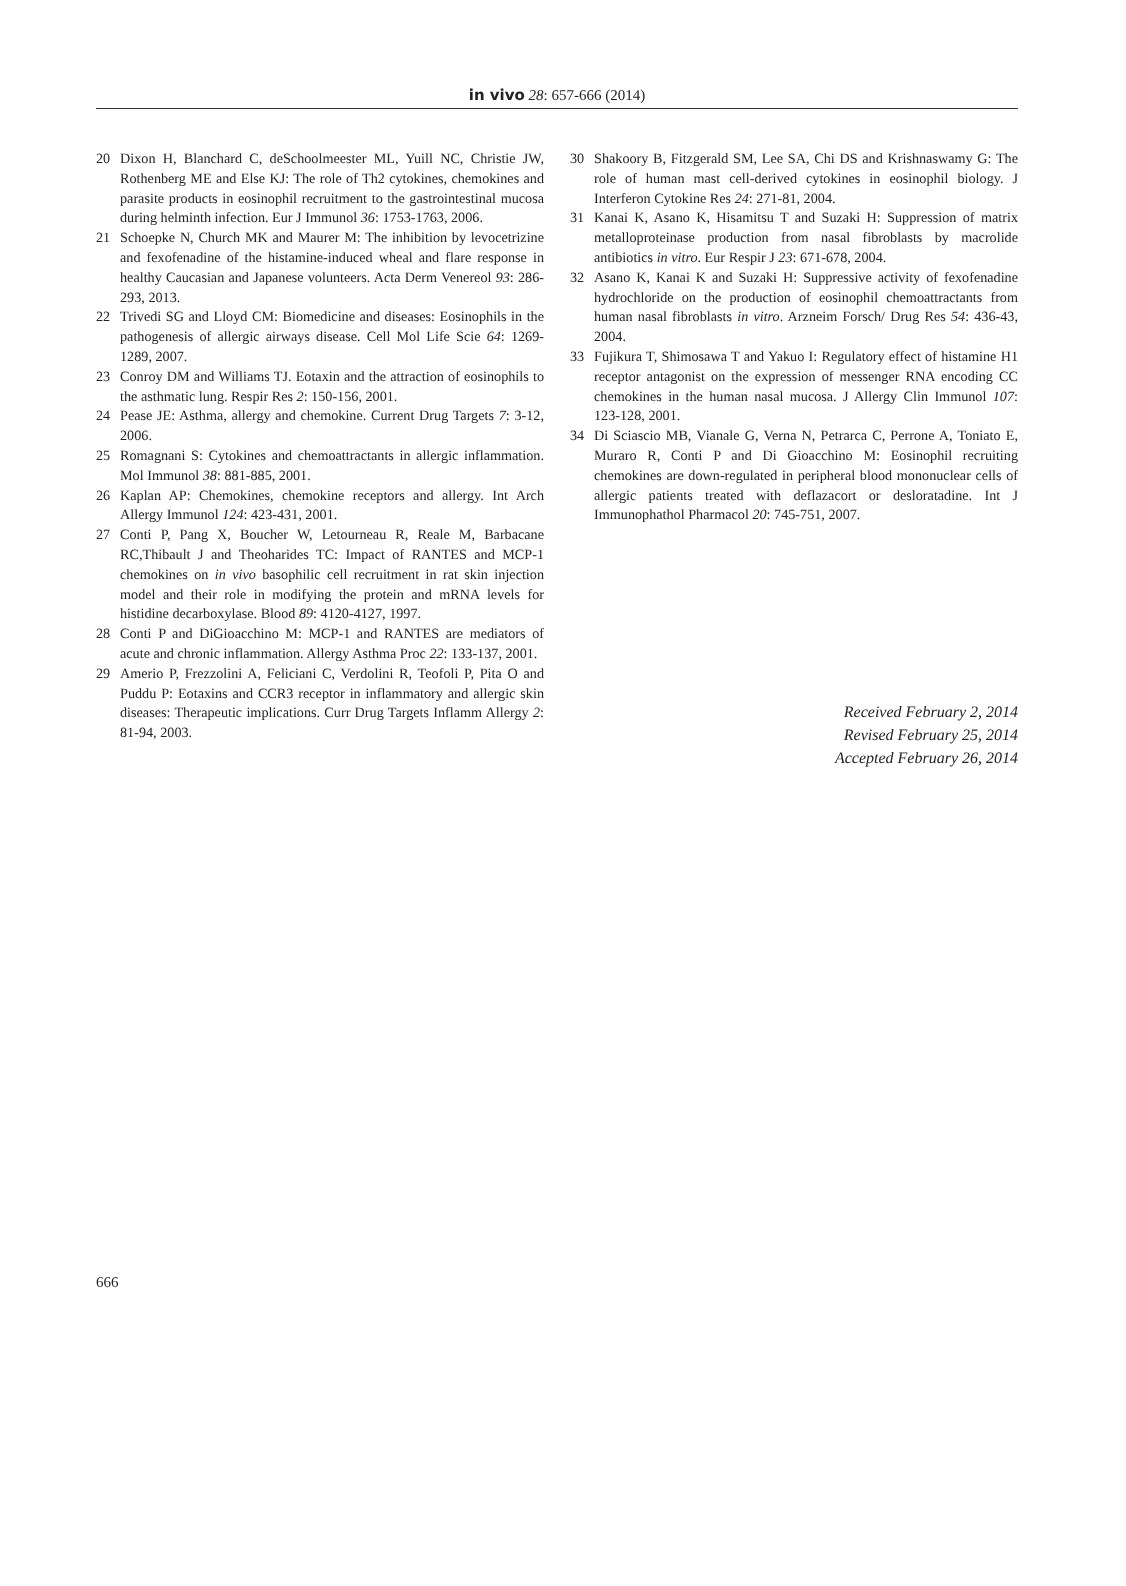in vivo 28: 657-666 (2014)
20 Dixon H, Blanchard C, deSchoolmeester ML, Yuill NC, Christie JW, Rothenberg ME and Else KJ: The role of Th2 cytokines, chemokines and parasite products in eosinophil recruitment to the gastrointestinal mucosa during helminth infection. Eur J Immunol 36: 1753-1763, 2006.
21 Schoepke N, Church MK and Maurer M: The inhibition by levocetrizine and fexofenadine of the histamine-induced wheal and flare response in healthy Caucasian and Japanese volunteers. Acta Derm Venereol 93: 286-293, 2013.
22 Trivedi SG and Lloyd CM: Biomedicine and diseases: Eosinophils in the pathogenesis of allergic airways disease. Cell Mol Life Scie 64: 1269-1289, 2007.
23 Conroy DM and Williams TJ. Eotaxin and the attraction of eosinophils to the asthmatic lung. Respir Res 2: 150-156, 2001.
24 Pease JE: Asthma, allergy and chemokine. Current Drug Targets 7: 3-12, 2006.
25 Romagnani S: Cytokines and chemoattractants in allergic inflammation. Mol Immunol 38: 881-885, 2001.
26 Kaplan AP: Chemokines, chemokine receptors and allergy. Int Arch Allergy Immunol 124: 423-431, 2001.
27 Conti P, Pang X, Boucher W, Letourneau R, Reale M, Barbacane RC,Thibault J and Theoharides TC: Impact of RANTES and MCP-1 chemokines on in vivo basophilic cell recruitment in rat skin injection model and their role in modifying the protein and mRNA levels for histidine decarboxylase. Blood 89: 4120-4127, 1997.
28 Conti P and DiGioacchino M: MCP-1 and RANTES are mediators of acute and chronic inflammation. Allergy Asthma Proc 22: 133-137, 2001.
29 Amerio P, Frezzolini A, Feliciani C, Verdolini R, Teofoli P, Pita O and Puddu P: Eotaxins and CCR3 receptor in inflammatory and allergic skin diseases: Therapeutic implications. Curr Drug Targets Inflamm Allergy 2: 81-94, 2003.
30 Shakoory B, Fitzgerald SM, Lee SA, Chi DS and Krishnaswamy G: The role of human mast cell-derived cytokines in eosinophil biology. J Interferon Cytokine Res 24: 271-81, 2004.
31 Kanai K, Asano K, Hisamitsu T and Suzaki H: Suppression of matrix metalloproteinase production from nasal fibroblasts by macrolide antibiotics in vitro. Eur Respir J 23: 671-678, 2004.
32 Asano K, Kanai K and Suzaki H: Suppressive activity of fexofenadine hydrochloride on the production of eosinophil chemoattractants from human nasal fibroblasts in vitro. Arzneim Forsch/ Drug Res 54: 436-43, 2004.
33 Fujikura T, Shimosawa T and Yakuo I: Regulatory effect of histamine H1 receptor antagonist on the expression of messenger RNA encoding CC chemokines in the human nasal mucosa. J Allergy Clin Immunol 107: 123-128, 2001.
34 Di Sciascio MB, Vianale G, Verna N, Petrarca C, Perrone A, Toniato E, Muraro R, Conti P and Di Gioacchino M: Eosinophil recruiting chemokines are down-regulated in peripheral blood mononuclear cells of allergic patients treated with deflazacort or desloratadine. Int J Immunophathol Pharmacol 20: 745-751, 2007.
Received February 2, 2014
Revised February 25, 2014
Accepted February 26, 2014
666